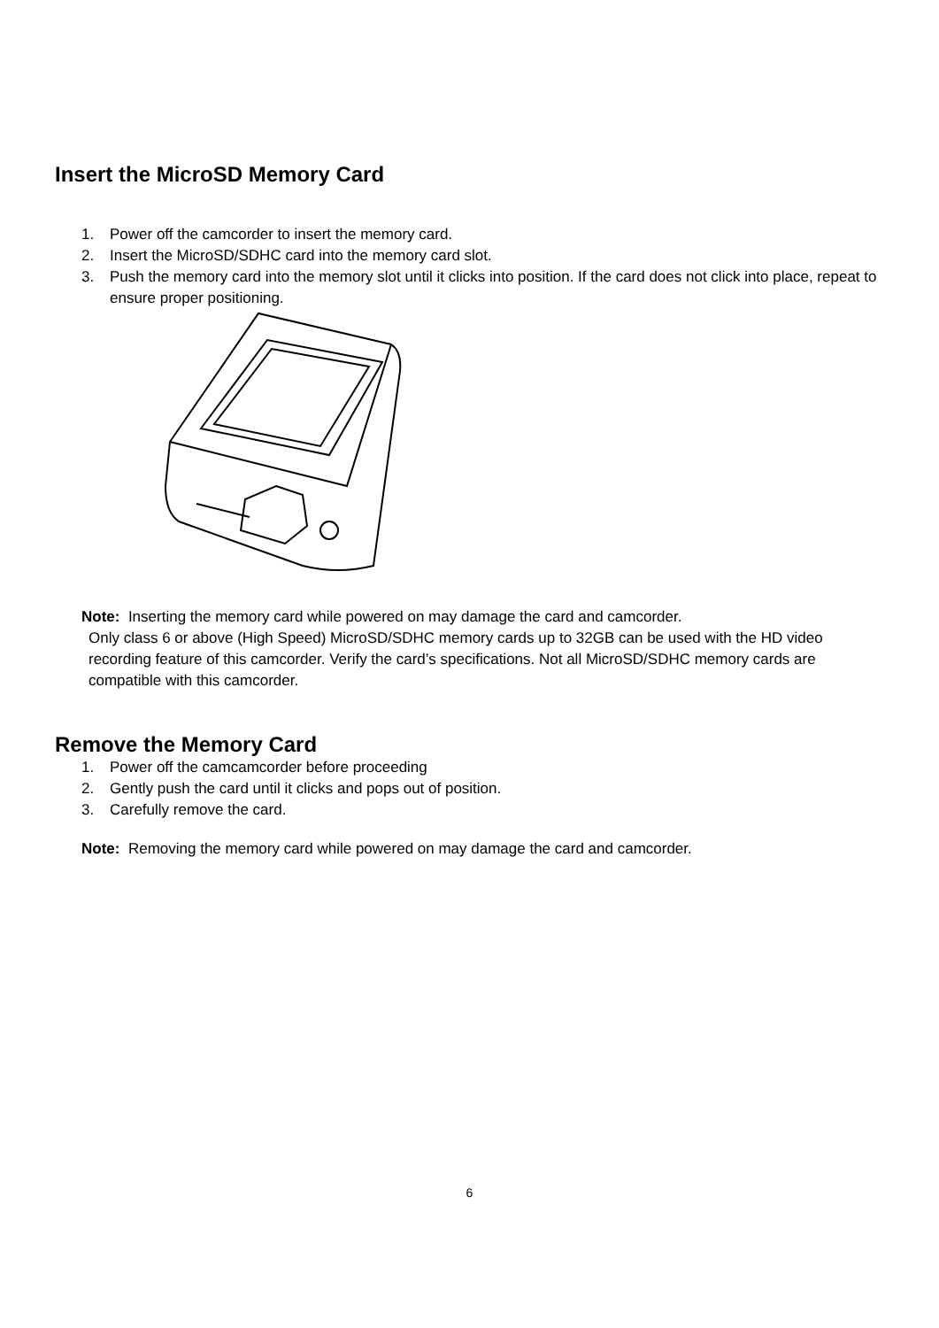Insert the MicroSD Memory Card
1. Power off the camcorder to insert the memory card.
2. Insert the MicroSD/SDHC card into the memory card slot.
3. Push the memory card into the memory slot until it clicks into position. If the card does not click into place, repeat to ensure proper positioning.
Note: Inserting the memory card while powered on may damage the card and camcorder.
Only class 6 or above (High Speed) MicroSD/SDHC memory cards up to 32GB can be used with the HD video recording feature of this camcorder. Verify the card’s specifications. Not all MicroSD/SDHC memory cards are compatible with this camcorder.
Remove the Memory Card
1. Power off the camcamcorder before proceeding
2. Gently push the card until it clicks and pops out of position.
3. Carefully remove the card.
Note: Removing the memory card while powered on may damage the card and camcorder.
6